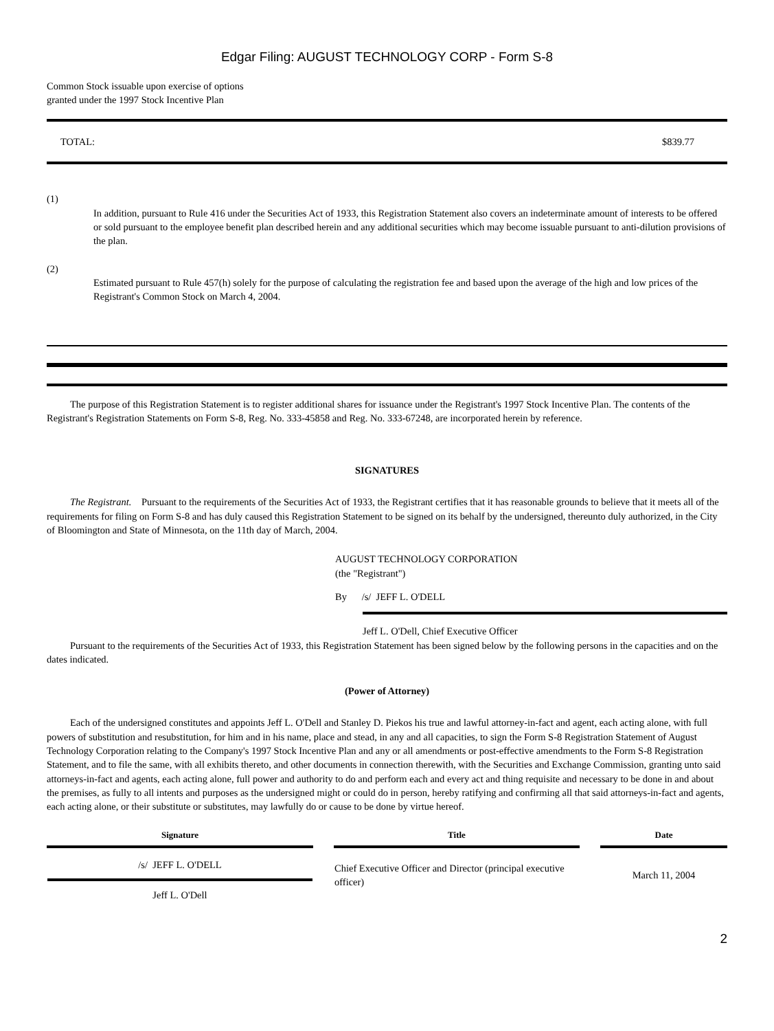Edgar Filing: AUGUST TECHNOLOGY CORP - Form S-8
Common Stock issuable upon exercise of options granted under the 1997 Stock Incentive Plan
| TOTAL: | $839.77 |
(1)
In addition, pursuant to Rule 416 under the Securities Act of 1933, this Registration Statement also covers an indeterminate amount of interests to be offered or sold pursuant to the employee benefit plan described herein and any additional securities which may become issuable pursuant to anti-dilution provisions of the plan.
(2)
Estimated pursuant to Rule 457(h) solely for the purpose of calculating the registration fee and based upon the average of the high and low prices of the Registrant's Common Stock on March 4, 2004.
The purpose of this Registration Statement is to register additional shares for issuance under the Registrant's 1997 Stock Incentive Plan. The contents of the Registrant's Registration Statements on Form S-8, Reg. No. 333-45858 and Reg. No. 333-67248, are incorporated herein by reference.
SIGNATURES
The Registrant. Pursuant to the requirements of the Securities Act of 1933, the Registrant certifies that it has reasonable grounds to believe that it meets all of the requirements for filing on Form S-8 and has duly caused this Registration Statement to be signed on its behalf by the undersigned, thereunto duly authorized, in the City of Bloomington and State of Minnesota, on the 11th day of March, 2004.
AUGUST TECHNOLOGY CORPORATION
(the "Registrant")
By /s/ JEFF L. O'DELL
Jeff L. O'Dell, Chief Executive Officer
Pursuant to the requirements of the Securities Act of 1933, this Registration Statement has been signed below by the following persons in the capacities and on the dates indicated.
(Power of Attorney)
Each of the undersigned constitutes and appoints Jeff L. O'Dell and Stanley D. Piekos his true and lawful attorney-in-fact and agent, each acting alone, with full powers of substitution and resubstitution, for him and in his name, place and stead, in any and all capacities, to sign the Form S-8 Registration Statement of August Technology Corporation relating to the Company's 1997 Stock Incentive Plan and any or all amendments or post-effective amendments to the Form S-8 Registration Statement, and to file the same, with all exhibits thereto, and other documents in connection therewith, with the Securities and Exchange Commission, granting unto said attorneys-in-fact and agents, each acting alone, full power and authority to do and perform each and every act and thing requisite and necessary to be done in and about the premises, as fully to all intents and purposes as the undersigned might or could do in person, hereby ratifying and confirming all that said attorneys-in-fact and agents, each acting alone, or their substitute or substitutes, may lawfully do or cause to be done by virtue hereof.
| Signature | | Title | | Date |
| --- | --- | --- | --- | --- |
| /s/ JEFF L. O'DELL Jeff L. O'Dell | | Chief Executive Officer and Director (principal executive officer) | | March 11, 2004 |
2